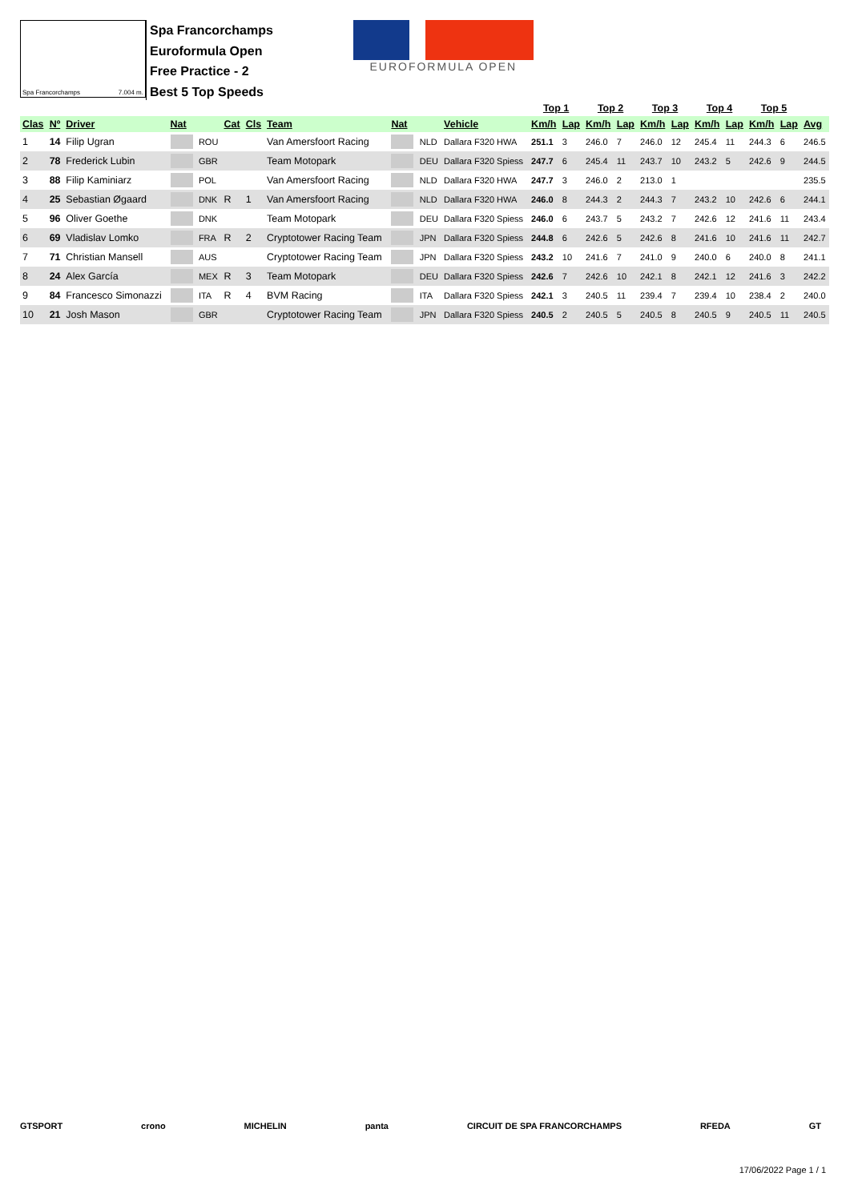Spa Francorchamps 7.004 m.
Spa Francorchamps
Euroformula Open
Free Practice - 2
Best 5 Top Speeds
EUROFORMULA OPEN
| | | | | | | | | | | | | Top 1 | | Top 2 | | Top 3 | | Top 4 | | Top 5 | | |
| --- | --- | --- | --- | --- | --- | --- | --- | --- | --- | --- | --- | --- | --- | --- | --- | --- | --- | --- | --- | --- | --- | --- |
| Clas | Nº | Driver | Nat | | Cat | Cls | Team | Nat | | Vehicle | | Km/h | Lap | Km/h | Lap | Km/h | Lap | Km/h | Lap | Km/h | Lap | Avg |
| 1 | 14 | Filip Ugran | | ROU | | | Van Amersfoort Racing | | NLD | Dallara F320 HWA | | 251.1 | 3 | 246.0 | 7 | 246.0 | 12 | 245.4 | 11 | 244.3 | 6 | 246.5 |
| 2 | 78 | Frederick Lubin | | GBR | | | Team Motopark | | DEU | Dallara F320 Spiess | | 247.7 | 6 | 245.4 | 11 | 243.7 | 10 | 243.2 | 5 | 242.6 | 9 | 244.5 |
| 3 | 88 | Filip Kaminiarz | | POL | | | Van Amersfoort Racing | | NLD | Dallara F320 HWA | | 247.7 | 3 | 246.0 | 2 | 213.0 | 1 | | | | | 235.5 |
| 4 | 25 | Sebastian Øgaard | | DNK | R | 1 | Van Amersfoort Racing | | NLD | Dallara F320 HWA | | 246.0 | 8 | 244.3 | 2 | 244.3 | 7 | 243.2 | 10 | 242.6 | 6 | 244.1 |
| 5 | 96 | Oliver Goethe | | DNK | | | Team Motopark | | DEU | Dallara F320 Spiess | | 246.0 | 6 | 243.7 | 5 | 243.2 | 7 | 242.6 | 12 | 241.6 | 11 | 243.4 |
| 6 | 69 | Vladislav Lomko | | FRA | R | 2 | Cryptotower Racing Team | | JPN | Dallara F320 Spiess | | 244.8 | 6 | 242.6 | 5 | 242.6 | 8 | 241.6 | 10 | 241.6 | 11 | 242.7 |
| 7 | 71 | Christian Mansell | | AUS | | | Cryptotower Racing Team | | JPN | Dallara F320 Spiess | | 243.2 | 10 | 241.6 | 7 | 241.0 | 9 | 240.0 | 6 | 240.0 | 8 | 241.1 |
| 8 | 24 | Alex García | | MEX | R | 3 | Team Motopark | | DEU | Dallara F320 Spiess | | 242.6 | 7 | 242.6 | 10 | 242.1 | 8 | 242.1 | 12 | 241.6 | 3 | 242.2 |
| 9 | 84 | Francesco Simonazzi | | ITA | R | 4 | BVM Racing | | ITA | Dallara F320 Spiess | | 242.1 | 3 | 240.5 | 11 | 239.4 | 7 | 239.4 | 10 | 238.4 | 2 | 240.0 |
| 10 | 21 | Josh Mason | | GBR | | | Cryptotower Racing Team | | JPN | Dallara F320 Spiess | | 240.5 | 2 | 240.5 | 5 | 240.5 | 8 | 240.5 | 9 | 240.5 | 11 | 240.5 |
GTSPORT crono MICHELIN panta CIRCUIT DE SPA FRANCORCHAMPS RFEDA GT
17/06/2022 Page 1 / 1